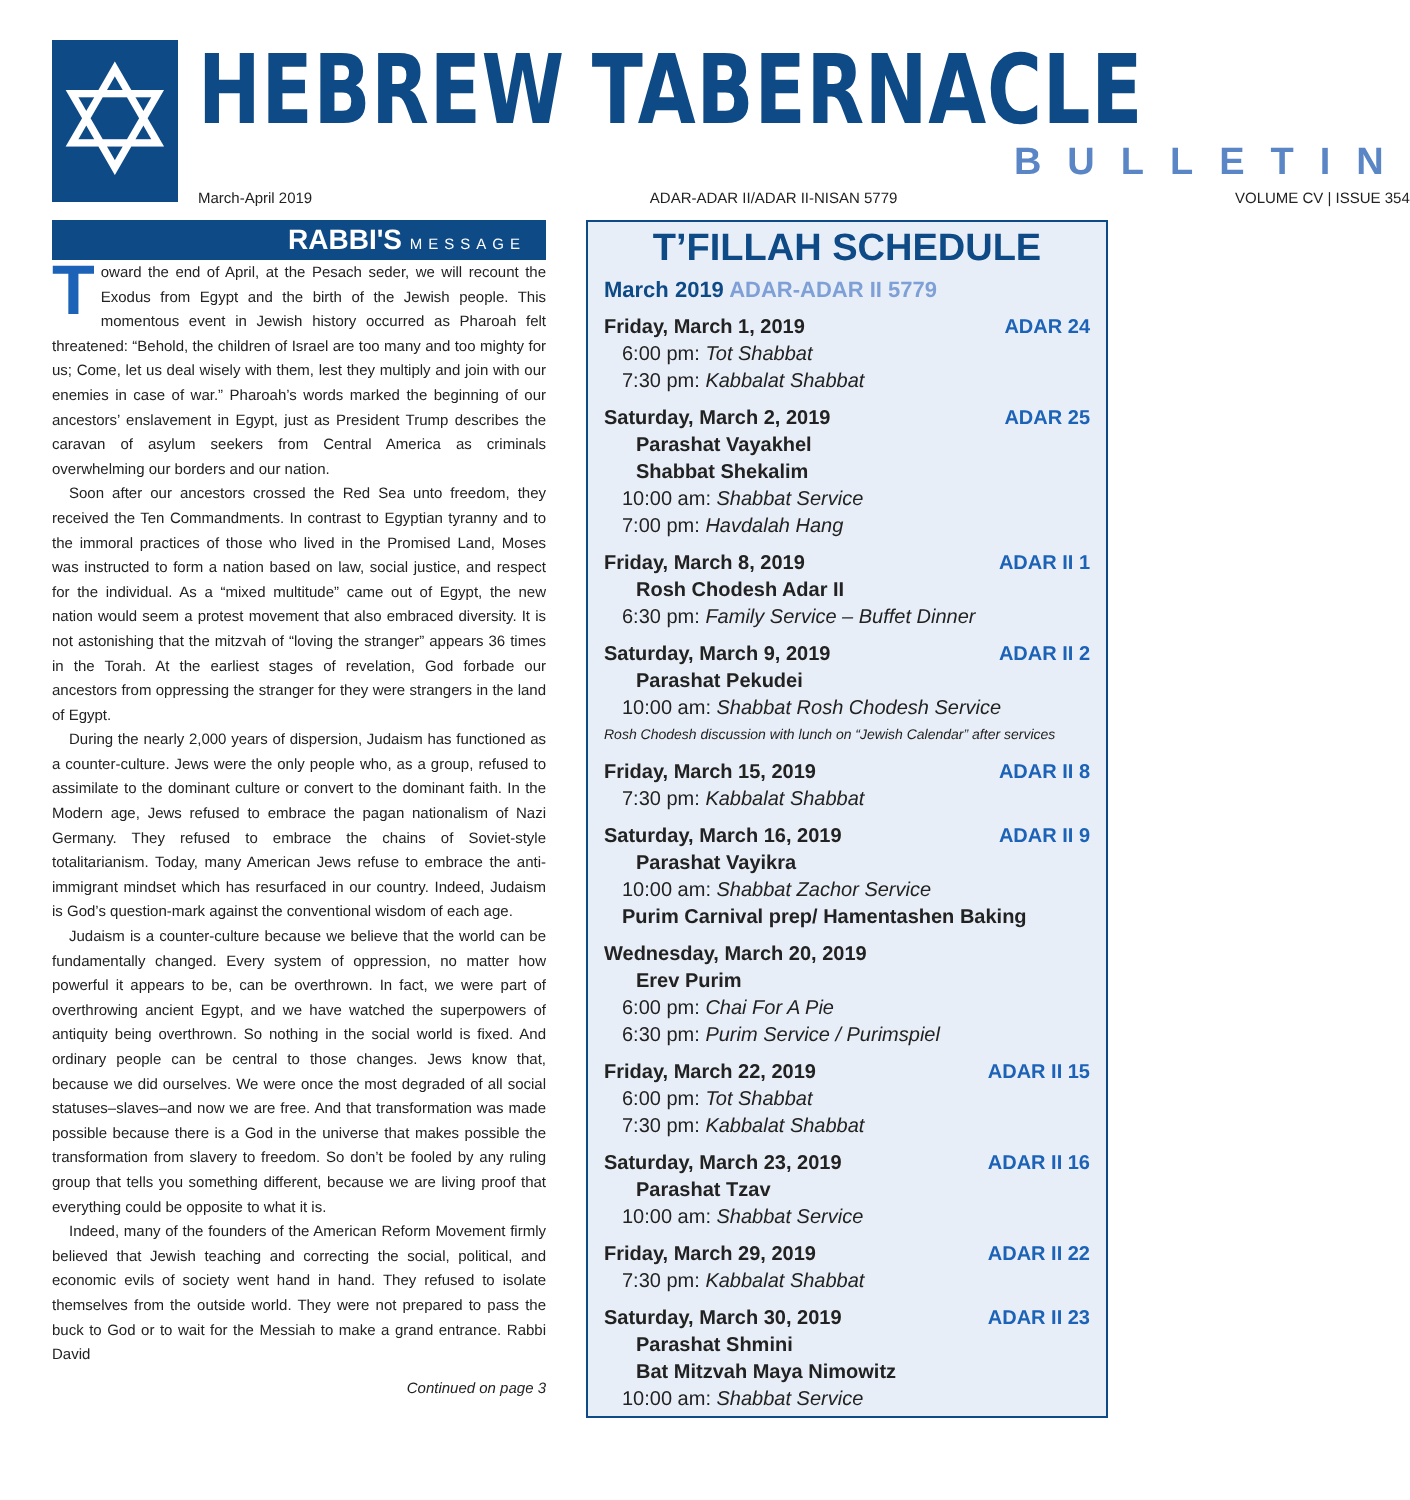✡
HEBREW TABERNACLE
BULLETIN
March-April 2019 ADAR-ADAR II/ADAR II-NISAN 5779 VOLUME CV | ISSUE 354
RABBI'S MESSAGE
Toward the end of April, at the Pesach seder, we will recount the Exodus from Egypt and the birth of the Jewish people. This momentous event in Jewish history occurred as Pharoah felt threatened: “Behold, the children of Israel are too many and too mighty for us; Come, let us deal wisely with them, lest they multiply and join with our enemies in case of war.” Pharoah’s words marked the beginning of our ancestors’ enslavement in Egypt, just as President Trump describes the caravan of asylum seekers from Central America as criminals overwhelming our borders and our nation.
Soon after our ancestors crossed the Red Sea unto freedom, they received the Ten Commandments. In contrast to Egyptian tyranny and to the immoral practices of those who lived in the Promised Land, Moses was instructed to form a nation based on law, social justice, and respect for the individual. As a “mixed multitude” came out of Egypt, the new nation would seem a protest movement that also embraced diversity. It is not astonishing that the mitzvah of “loving the stranger” appears 36 times in the Torah. At the earliest stages of revelation, God forbade our ancestors from oppressing the stranger for they were strangers in the land of Egypt.
During the nearly 2,000 years of dispersion, Judaism has functioned as a counter-culture. Jews were the only people who, as a group, refused to assimilate to the dominant culture or convert to the dominant faith. In the Modern age, Jews refused to embrace the pagan nationalism of Nazi Germany. They refused to embrace the chains of Soviet-style totalitarianism. Today, many American Jews refuse to embrace the anti-immigrant mindset which has resurfaced in our country. Indeed, Judaism is God’s question-mark against the conventional wisdom of each age.
Judaism is a counter-culture because we believe that the world can be fundamentally changed. Every system of oppression, no matter how powerful it appears to be, can be overthrown. In fact, we were part of overthrowing ancient Egypt, and we have watched the superpowers of antiquity being overthrown. So nothing in the social world is fixed. And ordinary people can be central to those changes. Jews know that, because we did ourselves. We were once the most degraded of all social statuses–slaves–and now we are free. And that transformation was made possible because there is a God in the universe that makes possible the transformation from slavery to freedom. So don’t be fooled by any ruling group that tells you something different, because we are living proof that everything could be opposite to what it is.
Indeed, many of the founders of the American Reform Movement firmly believed that Jewish teaching and correcting the social, political, and economic evils of society went hand in hand. They refused to isolate themselves from the outside world. They were not prepared to pass the buck to God or to wait for the Messiah to make a grand entrance. Rabbi David
Continued on page 3
T’FILLAH SCHEDULE
March 2019 ADAR-ADAR II 5779
Friday, March 1, 2019 ADAR 24
6:00 pm: Tot Shabbat
7:30 pm: Kabbalat Shabbat
Saturday, March 2, 2019 ADAR 25
Parashat Vayakhel
Shabbat Shekalim
10:00 am: Shabbat Service
7:00 pm: Havdalah Hang
Friday, March 8, 2019 ADAR II 1
Rosh Chodesh Adar II
6:30 pm: Family Service – Buffet Dinner
Saturday, March 9, 2019 ADAR II 2
Parashat Pekudei
10:00 am: Shabbat Rosh Chodesh Service
Rosh Chodesh discussion with lunch on “Jewish Calendar” after services
Friday, March 15, 2019 ADAR II 8
7:30 pm: Kabbalat Shabbat
Saturday, March 16, 2019 ADAR II 9
Parashat Vayikra
10:00 am: Shabbat Zachor Service
Purim Carnival prep/ Hamentashen Baking
Wednesday, March 20, 2019
Erev Purim
6:00 pm: Chai For A Pie
6:30 pm: Purim Service / Purimspiel
Friday, March 22, 2019 ADAR II 15
6:00 pm: Tot Shabbat
7:30 pm: Kabbalat Shabbat
Saturday, March 23, 2019 ADAR II 16
Parashat Tzav
10:00 am: Shabbat Service
Friday, March 29, 2019 ADAR II 22
7:30 pm: Kabbalat Shabbat
Saturday, March 30, 2019 ADAR II 23
Parashat Shmini
Bat Mitzvah Maya Nimowitz
10:00 am: Shabbat Service